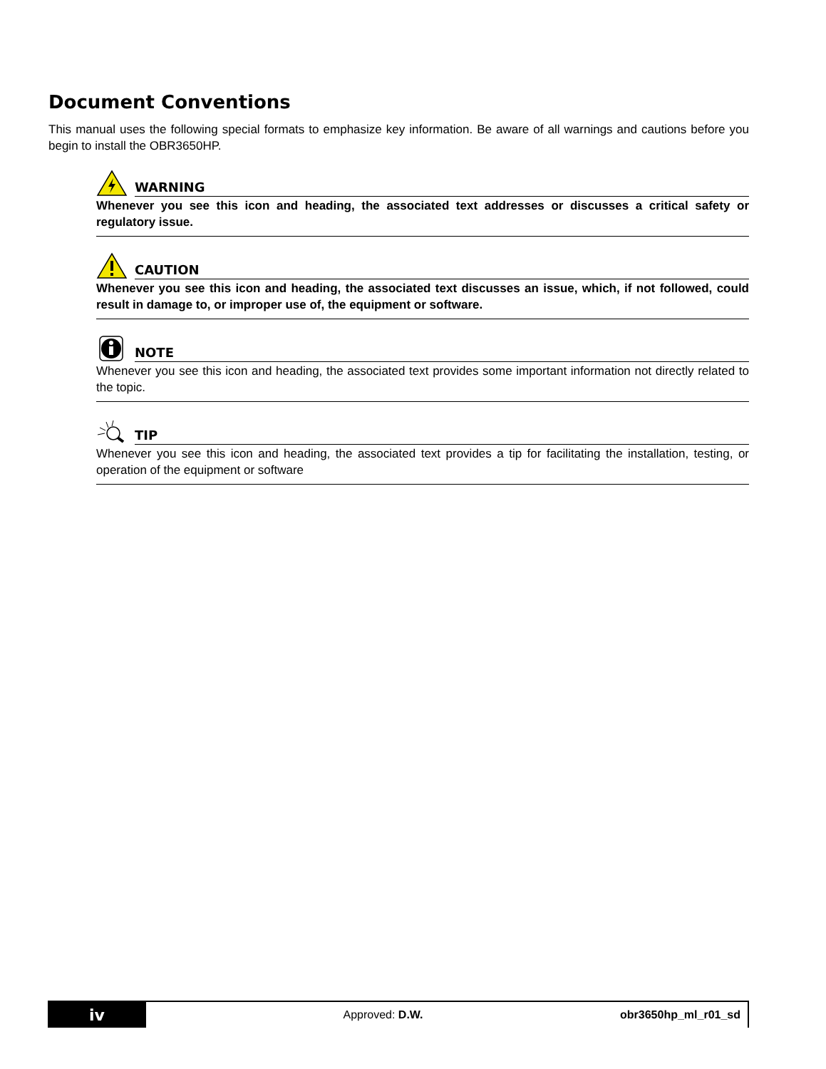Document Conventions
This manual uses the following special formats to emphasize key information. Be aware of all warnings and cautions before you begin to install the OBR3650HP.
WARNING
Whenever you see this icon and heading, the associated text addresses or discusses a critical safety or regulatory issue.
CAUTION
Whenever you see this icon and heading, the associated text discusses an issue, which, if not followed, could result in damage to, or improper use of, the equipment or software.
NOTE
Whenever you see this icon and heading, the associated text provides some important information not directly related to the topic.
TIP
Whenever you see this icon and heading, the associated text provides a tip for facilitating the installation, testing, or operation of the equipment or software
iv
Approved: D.W.
obr3650hp_ml_r01_sd